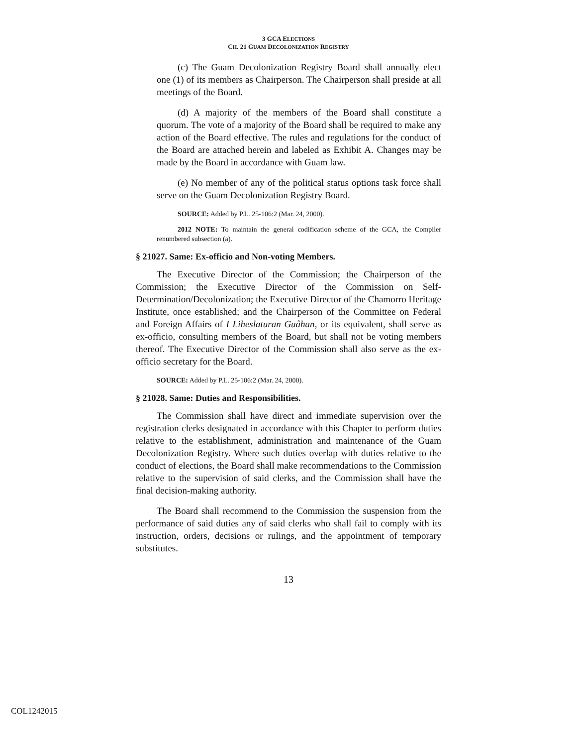3 GCA ELECTIONS
CH. 21 GUAM DECOLONIZATION REGISTRY
(c) The Guam Decolonization Registry Board shall annually elect one (1) of its members as Chairperson. The Chairperson shall preside at all meetings of the Board.
(d) A majority of the members of the Board shall constitute a quorum. The vote of a majority of the Board shall be required to make any action of the Board effective. The rules and regulations for the conduct of the Board are attached herein and labeled as Exhibit A. Changes may be made by the Board in accordance with Guam law.
(e) No member of any of the political status options task force shall serve on the Guam Decolonization Registry Board.
SOURCE: Added by P.L. 25-106:2 (Mar. 24, 2000).
2012 NOTE: To maintain the general codification scheme of the GCA, the Compiler renumbered subsection (a).
§ 21027. Same: Ex-officio and Non-voting Members.
The Executive Director of the Commission; the Chairperson of the Commission; the Executive Director of the Commission on Self-Determination/Decolonization; the Executive Director of the Chamorro Heritage Institute, once established; and the Chairperson of the Committee on Federal and Foreign Affairs of I Liheslaturan Guåhan, or its equivalent, shall serve as ex-officio, consulting members of the Board, but shall not be voting members thereof. The Executive Director of the Commission shall also serve as the ex-officio secretary for the Board.
SOURCE: Added by P.L. 25-106:2 (Mar. 24, 2000).
§ 21028. Same: Duties and Responsibilities.
The Commission shall have direct and immediate supervision over the registration clerks designated in accordance with this Chapter to perform duties relative to the establishment, administration and maintenance of the Guam Decolonization Registry. Where such duties overlap with duties relative to the conduct of elections, the Board shall make recommendations to the Commission relative to the supervision of said clerks, and the Commission shall have the final decision-making authority.
The Board shall recommend to the Commission the suspension from the performance of said duties any of said clerks who shall fail to comply with its instruction, orders, decisions or rulings, and the appointment of temporary substitutes.
13
COL1242015